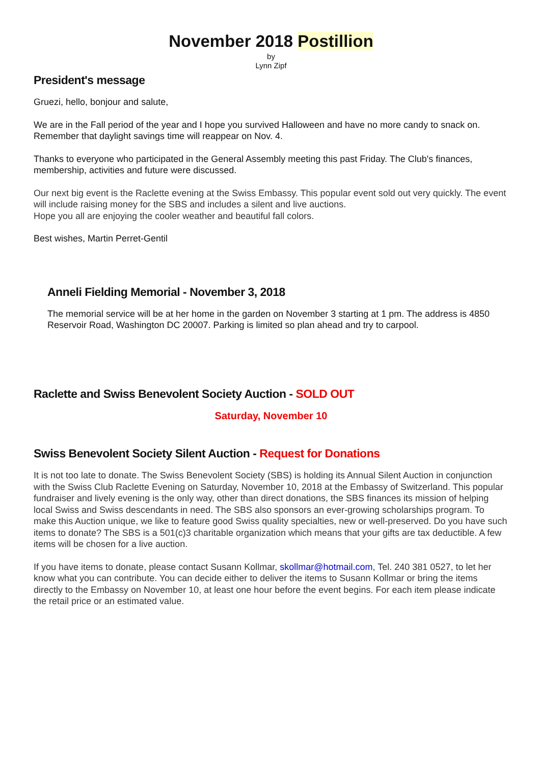November 2018 Postillion
by
Lynn Zipf
President's message
Gruezi, hello, bonjour and salute,
We are in the Fall period of the year and I hope you survived Halloween and have no more candy to snack on. Remember that daylight savings time will reappear on Nov. 4.
Thanks to everyone who participated in the General Assembly meeting this past Friday. The Club's finances, membership, activities and future were discussed.
Our next big event is the Raclette evening at the Swiss Embassy. This popular event sold out very quickly. The event will include raising money for the SBS and includes a silent and live auctions.
Hope you all are enjoying the cooler weather and beautiful fall colors.
Best wishes, Martin Perret-Gentil
Anneli Fielding Memorial - November 3, 2018
The memorial service will be at her home in the garden on November 3 starting at 1 pm. The address is 4850 Reservoir Road, Washington DC 20007. Parking is limited so plan ahead and try to carpool.
Raclette and Swiss Benevolent Society Auction - SOLD OUT
Saturday, November 10
Swiss Benevolent Society Silent Auction - Request for Donations
It is not too late to donate. The Swiss Benevolent Society (SBS) is holding its Annual Silent Auction in conjunction with the Swiss Club Raclette Evening on Saturday, November 10, 2018 at the Embassy of Switzerland. This popular fundraiser and lively evening is the only way, other than direct donations, the SBS finances its mission of helping local Swiss and Swiss descendants in need. The SBS also sponsors an ever-growing scholarships program. To make this Auction unique, we like to feature good Swiss quality specialties, new or well-preserved. Do you have such items to donate? The SBS is a 501(c)3 charitable organization which means that your gifts are tax deductible. A few items will be chosen for a live auction.
If you have items to donate, please contact Susann Kollmar, skollmar@hotmail.com, Tel. 240 381 0527, to let her know what you can contribute. You can decide either to deliver the items to Susann Kollmar or bring the items directly to the Embassy on November 10, at least one hour before the event begins. For each item please indicate the retail price or an estimated value.